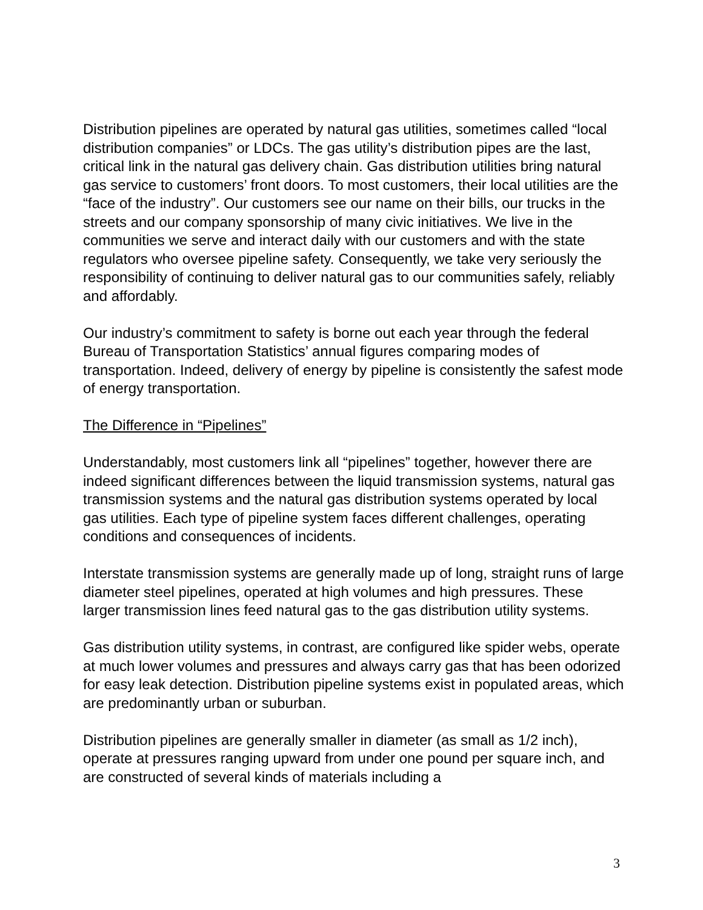Distribution pipelines are operated by natural gas utilities, sometimes called “local distribution companies” or LDCs. The gas utility’s distribution pipes are the last, critical link in the natural gas delivery chain. Gas distribution utilities bring natural gas service to customers’ front doors. To most customers, their local utilities are the “face of the industry”. Our customers see our name on their bills, our trucks in the streets and our company sponsorship of many civic initiatives. We live in the communities we serve and interact daily with our customers and with the state regulators who oversee pipeline safety. Consequently, we take very seriously the responsibility of continuing to deliver natural gas to our communities safely, reliably and affordably.
Our industry’s commitment to safety is borne out each year through the federal Bureau of Transportation Statistics’ annual figures comparing modes of transportation. Indeed, delivery of energy by pipeline is consistently the safest mode of energy transportation.
The Difference in “Pipelines”
Understandably, most customers link all “pipelines” together, however there are indeed significant differences between the liquid transmission systems, natural gas transmission systems and the natural gas distribution systems operated by local gas utilities. Each type of pipeline system faces different challenges, operating conditions and consequences of incidents.
Interstate transmission systems are generally made up of long, straight runs of large diameter steel pipelines, operated at high volumes and high pressures. These larger transmission lines feed natural gas to the gas distribution utility systems.
Gas distribution utility systems, in contrast, are configured like spider webs, operate at much lower volumes and pressures and always carry gas that has been odorized for easy leak detection. Distribution pipeline systems exist in populated areas, which are predominantly urban or suburban.
Distribution pipelines are generally smaller in diameter (as small as 1/2 inch), operate at pressures ranging upward from under one pound per square inch, and are constructed of several kinds of materials including a
3